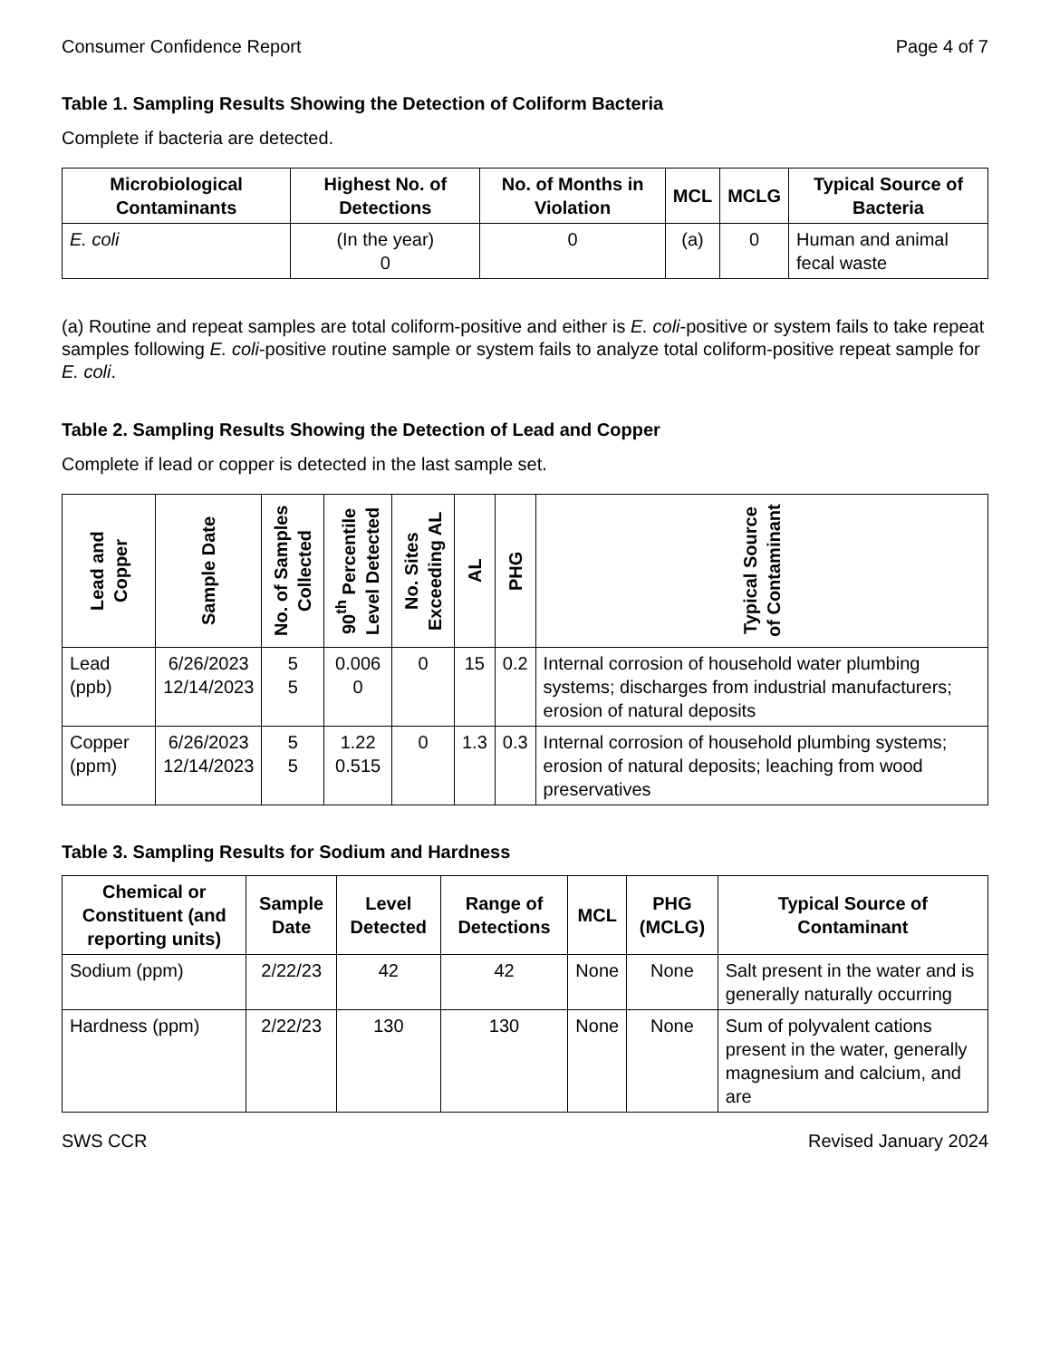Consumer Confidence Report Page 4 of 7
Table 1. Sampling Results Showing the Detection of Coliform Bacteria
Complete if bacteria are detected.
| Microbiological Contaminants | Highest No. of Detections | No. of Months in Violation | MCL | MCLG | Typical Source of Bacteria |
| --- | --- | --- | --- | --- | --- |
| E. coli | (In the year) 0 | 0 | (a) | 0 | Human and animal fecal waste |
(a) Routine and repeat samples are total coliform-positive and either is E. coli-positive or system fails to take repeat samples following E. coli-positive routine sample or system fails to analyze total coliform-positive repeat sample for E. coli.
Table 2. Sampling Results Showing the Detection of Lead and Copper
Complete if lead or copper is detected in the last sample set.
| Lead and Copper | Sample Date | No. of Samples Collected | 90<sup>th</sup> Percentile Level Detected | No. Sites Exceeding AL | AL | PHG | Typical Source of Contaminant |
| --- | --- | --- | --- | --- | --- | --- | --- |
| Lead (ppb) | 6/26/2023 12/14/2023 | 5 5 | 0.006 0 | 0 | 15 | 0.2 | Internal corrosion of household water plumbing systems; discharges from industrial manufacturers; erosion of natural deposits |
| Copper (ppm) | 6/26/2023 12/14/2023 | 5 5 | 1.22 0.515 | 0 | 1.3 | 0.3 | Internal corrosion of household plumbing systems; erosion of natural deposits; leaching from wood preservatives |
Table 3. Sampling Results for Sodium and Hardness
| Chemical or Constituent (and reporting units) | Sample Date | Level Detected | Range of Detections | MCL | PHG (MCLG) | Typical Source of Contaminant |
| --- | --- | --- | --- | --- | --- | --- |
| Sodium (ppm) | 2/22/23 | 42 | 42 | None | None | Salt present in the water and is generally naturally occurring |
| Hardness (ppm) | 2/22/23 | 130 | 130 | None | None | Sum of polyvalent cations present in the water, generally magnesium and calcium, and are |
SWS CCR Revised January 2024